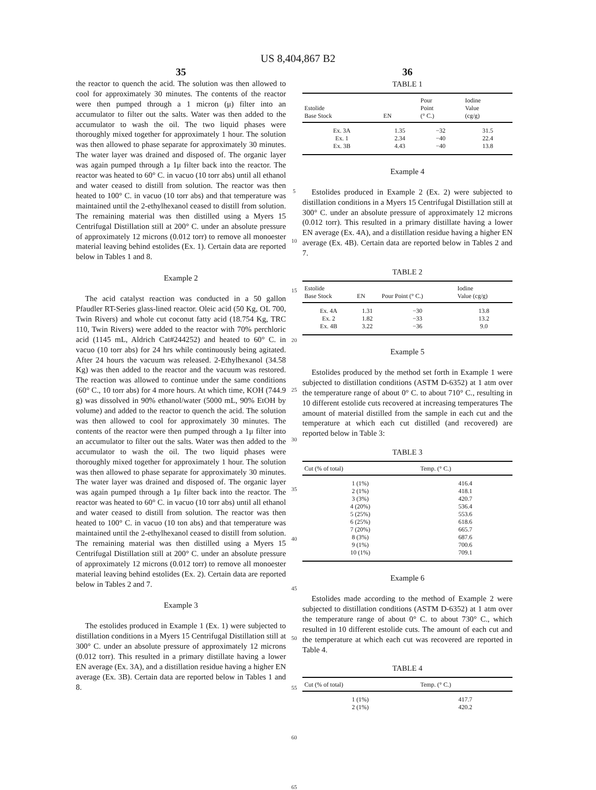US 8,404,867 B2
35
the reactor to quench the acid. The solution was then allowed to cool for approximately 30 minutes. The contents of the reactor were then pumped through a 1 micron (μ) filter into an accumulator to filter out the salts. Water was then added to the accumulator to wash the oil. The two liquid phases were thoroughly mixed together for approximately 1 hour. The solution was then allowed to phase separate for approximately 30 minutes. The water layer was drained and disposed of. The organic layer was again pumped through a 1μ filter back into the reactor. The reactor was heated to 60° C. in vacuo (10 torr abs) until all ethanol and water ceased to distill from solution. The reactor was then heated to 100° C. in vacuo (10 torr abs) and that temperature was maintained until the 2-ethylhexanol ceased to distill from solution. The remaining material was then distilled using a Myers 15 Centrifugal Distillation still at 200° C. under an absolute pressure of approximately 12 microns (0.012 torr) to remove all monoester material leaving behind estolides (Ex. 1). Certain data are reported below in Tables 1 and 8.
Example 2
The acid catalyst reaction was conducted in a 50 gallon Pfaudler RT-Series glass-lined reactor. Oleic acid (50 Kg, OL 700, Twin Rivers) and whole cut coconut fatty acid (18.754 Kg, TRC 110, Twin Rivers) were added to the reactor with 70% perchloric acid (1145 mL, Aldrich Cat#244252) and heated to 60° C. in vacuo (10 torr abs) for 24 hrs while continuously being agitated. After 24 hours the vacuum was released. 2-Ethylhexanol (34.58 Kg) was then added to the reactor and the vacuum was restored. The reaction was allowed to continue under the same conditions (60° C., 10 torr abs) for 4 more hours. At which time, KOH (744.9 g) was dissolved in 90% ethanol/water (5000 mL, 90% EtOH by volume) and added to the reactor to quench the acid. The solution was then allowed to cool for approximately 30 minutes. The contents of the reactor were then pumped through a 1μ filter into an accumulator to filter out the salts. Water was then added to the accumulator to wash the oil. The two liquid phases were thoroughly mixed together for approximately 1 hour. The solution was then allowed to phase separate for approximately 30 minutes. The water layer was drained and disposed of. The organic layer was again pumped through a 1μ filter back into the reactor. The reactor was heated to 60° C. in vacuo (10 torr abs) until all ethanol and water ceased to distill from solution. The reactor was then heated to 100° C. in vacuo (10 ton abs) and that temperature was maintained until the 2-ethylhexanol ceased to distill from solution. The remaining material was then distilled using a Myers 15 Centrifugal Distillation still at 200° C. under an absolute pressure of approximately 12 microns (0.012 torr) to remove all monoester material leaving behind estolides (Ex. 2). Certain data are reported below in Tables 2 and 7.
Example 3
The estolides produced in Example 1 (Ex. 1) were subjected to distillation conditions in a Myers 15 Centrifugal Distillation still at 300° C. under an absolute pressure of approximately 12 microns (0.012 torr). This resulted in a primary distillate having a lower EN average (Ex. 3A), and a distillation residue having a higher EN average (Ex. 3B). Certain data are reported below in Tables 1 and 8.
5
10
15
20
25
30
35
40
45
50
55
60
65
36
TABLE 1
| Estolide Base Stock | EN | Pour Point (° C.) | Iodine Value (cg/g) |
| --- | --- | --- | --- |
| Ex. 3A | 1.35 | −32 | 31.5 |
| Ex. 1 | 2.34 | −40 | 22.4 |
| Ex. 3B | 4.43 | −40 | 13.8 |
Example 4
Estolides produced in Example 2 (Ex. 2) were subjected to distillation conditions in a Myers 15 Centrifugal Distillation still at 300° C. under an absolute pressure of approximately 12 microns (0.012 torr). This resulted in a primary distillate having a lower EN average (Ex. 4A), and a distillation residue having a higher EN average (Ex. 4B). Certain data are reported below in Tables 2 and 7.
TABLE 2
| Estolide Base Stock | EN | Pour Point (° C.) | Iodine Value (cg/g) |
| --- | --- | --- | --- |
| Ex. 4A | 1.31 | −30 | 13.8 |
| Ex. 2 | 1.82 | −33 | 13.2 |
| Ex. 4B | 3.22 | −36 | 9.0 |
Example 5
Estolides produced by the method set forth in Example 1 were subjected to distillation conditions (ASTM D-6352) at 1 atm over the temperature range of about 0° C. to about 710° C., resulting in 10 different estolide cuts recovered at increasing temperatures The amount of material distilled from the sample in each cut and the temperature at which each cut distilled (and recovered) are reported below in Table 3:
TABLE 3
| Cut (% of total) | Temp. (° C.) |
| --- | --- |
| 1 (1%) | 416.4 |
| 2 (1%) | 418.1 |
| 3 (3%) | 420.7 |
| 4 (20%) | 536.4 |
| 5 (25%) | 553.6 |
| 6 (25%) | 618.6 |
| 7 (20%) | 665.7 |
| 8 (3%) | 687.6 |
| 9 (1%) | 700.6 |
| 10 (1%) | 709.1 |
Example 6
Estolides made according to the method of Example 2 were subjected to distillation conditions (ASTM D-6352) at 1 atm over the temperature range of about 0° C. to about 730° C., which resulted in 10 different estolide cuts. The amount of each cut and the temperature at which each cut was recovered are reported in Table 4.
TABLE 4
| Cut (% of total) | Temp. (° C.) |
| --- | --- |
| 1 (1%) | 417.7 |
| 2 (1%) | 420.2 |